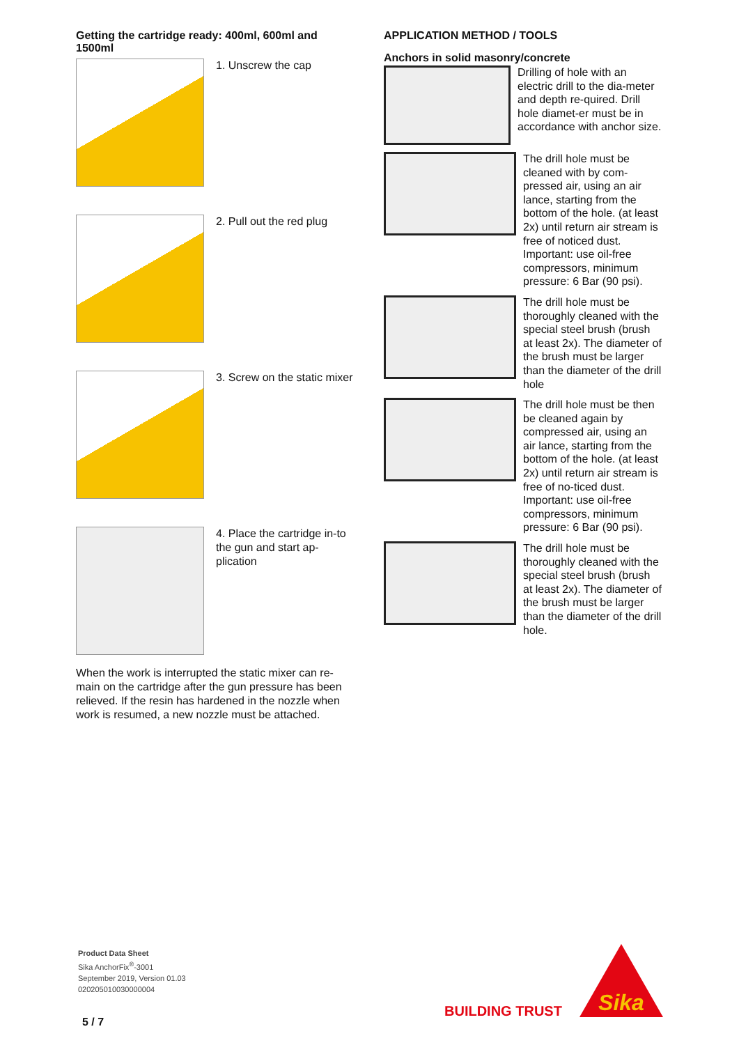Getting the cartridge ready: 400ml, 600ml and 1500ml
1. Unscrew the cap
2. Pull out the red plug
3. Screw on the static mixer
4. Place the cartridge in-to the gun and start ap-plication
When the work is interrupted the static mixer can re-main on the cartridge after the gun pressure has been relieved. If the resin has hardened in the nozzle when work is resumed, a new nozzle must be attached.
APPLICATION METHOD / TOOLS
Anchors in solid masonry/concrete
Drilling of hole with an electric drill to the dia-meter and depth re-quired. Drill hole diamet-er must be in accordance with anchor size.
The drill hole must be cleaned with by com-pressed air, using an air lance, starting from the bottom of the hole. (at least 2x) until return air stream is free of noticed dust.
Important: use oil-free compressors, minimum pressure: 6 Bar (90 psi).
The drill hole must be thoroughly cleaned with the special steel brush (brush at least 2x). The diameter of the brush must be larger than the diameter of the drill hole
The drill hole must be then be cleaned again by compressed air, using an air lance, starting from the bottom of the hole. (at least 2x) until return air stream is free of no-ticed dust.
Important: use oil-free compressors, minimum pressure: 6 Bar (90 psi).
The drill hole must be thoroughly cleaned with the special steel brush (brush at least 2x). The diameter of the brush must be larger than the diameter of the drill hole.
Product Data Sheet
Sika AnchorFix<sup>®</sup>-3001
September 2019, Version 01.03
020205010030000004
5 / 7
BUILDING TRUST
Sika